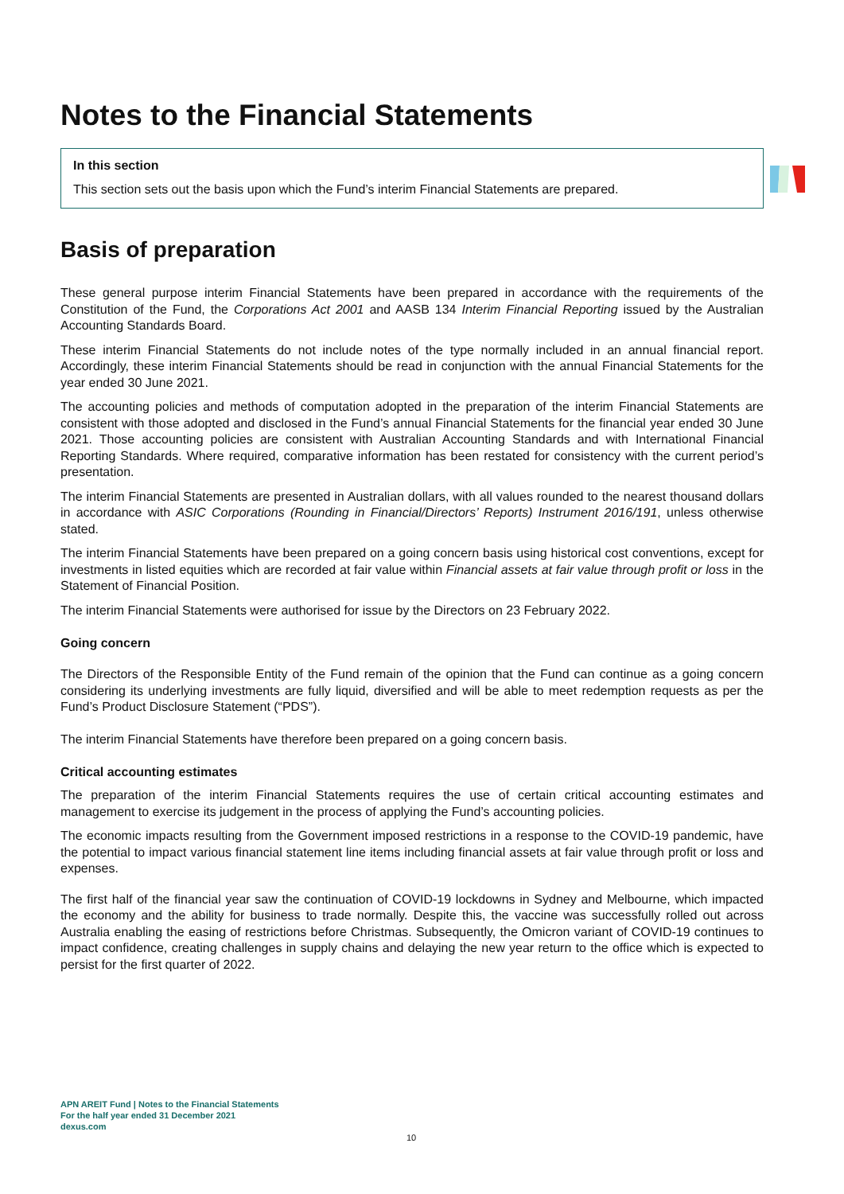Notes to the Financial Statements
In this section
This section sets out the basis upon which the Fund’s interim Financial Statements are prepared.
Basis of preparation
These general purpose interim Financial Statements have been prepared in accordance with the requirements of the Constitution of the Fund, the Corporations Act 2001 and AASB 134 Interim Financial Reporting issued by the Australian Accounting Standards Board.
These interim Financial Statements do not include notes of the type normally included in an annual financial report. Accordingly, these interim Financial Statements should be read in conjunction with the annual Financial Statements for the year ended 30 June 2021.
The accounting policies and methods of computation adopted in the preparation of the interim Financial Statements are consistent with those adopted and disclosed in the Fund’s annual Financial Statements for the financial year ended 30 June 2021. Those accounting policies are consistent with Australian Accounting Standards and with International Financial Reporting Standards. Where required, comparative information has been restated for consistency with the current period’s presentation.
The interim Financial Statements are presented in Australian dollars, with all values rounded to the nearest thousand dollars in accordance with ASIC Corporations (Rounding in Financial/Directors’ Reports) Instrument 2016/191, unless otherwise stated.
The interim Financial Statements have been prepared on a going concern basis using historical cost conventions, except for investments in listed equities which are recorded at fair value within Financial assets at fair value through profit or loss in the Statement of Financial Position.
The interim Financial Statements were authorised for issue by the Directors on 23 February 2022.
Going concern
The Directors of the Responsible Entity of the Fund remain of the opinion that the Fund can continue as a going concern considering its underlying investments are fully liquid, diversified and will be able to meet redemption requests as per the Fund’s Product Disclosure Statement (“PDS”).
The interim Financial Statements have therefore been prepared on a going concern basis.
Critical accounting estimates
The preparation of the interim Financial Statements requires the use of certain critical accounting estimates and management to exercise its judgement in the process of applying the Fund’s accounting policies.
The economic impacts resulting from the Government imposed restrictions in a response to the COVID-19 pandemic, have the potential to impact various financial statement line items including financial assets at fair value through profit or loss and expenses.
The first half of the financial year saw the continuation of COVID-19 lockdowns in Sydney and Melbourne, which impacted the economy and the ability for business to trade normally. Despite this, the vaccine was successfully rolled out across Australia enabling the easing of restrictions before Christmas. Subsequently, the Omicron variant of COVID-19 continues to impact confidence, creating challenges in supply chains and delaying the new year return to the office which is expected to persist for the first quarter of 2022.
APN AREIT Fund | Notes to the Financial Statements
For the half year ended 31 December 2021
dexus.com
10